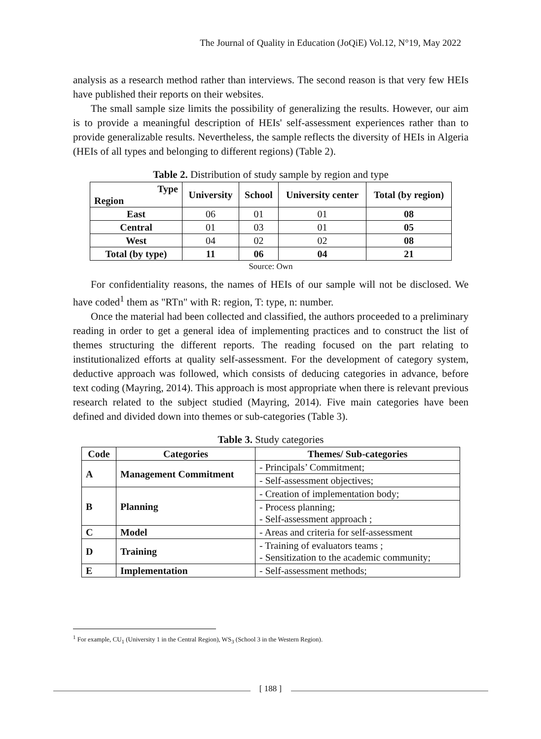The Journal of Quality in Education (JoQiE) Vol.12, N°19, May 2022
analysis as a research method rather than interviews. The second reason is that very few HEIs have published their reports on their websites.
The small sample size limits the possibility of generalizing the results. However, our aim is to provide a meaningful description of HEIs' self-assessment experiences rather than to provide generalizable results. Nevertheless, the sample reflects the diversity of HEIs in Algeria (HEIs of all types and belonging to different regions) (Table 2).
Table 2. Distribution of study sample by region and type
| Type Region | University | School | University center | Total (by region) |
| --- | --- | --- | --- | --- |
| East | 06 | 01 | 01 | 08 |
| Central | 01 | 03 | 01 | 05 |
| West | 04 | 02 | 02 | 08 |
| Total (by type) | 11 | 06 | 04 | 21 |
Source: Own
For confidentiality reasons, the names of HEIs of our sample will not be disclosed. We have coded<sup>1</sup> them as "RTn" with R: region, T: type, n: number.
Once the material had been collected and classified, the authors proceeded to a preliminary reading in order to get a general idea of implementing practices and to construct the list of themes structuring the different reports. The reading focused on the part relating to institutionalized efforts at quality self-assessment. For the development of category system, deductive approach was followed, which consists of deducing categories in advance, before text coding (Mayring, 2014). This approach is most appropriate when there is relevant previous research related to the subject studied (Mayring, 2014). Five main categories have been defined and divided down into themes or sub-categories (Table 3).
Table 3. Study categories
| Code | Categories | Themes/ Sub-categories |
| --- | --- | --- |
| A | Management Commitment | - Principals’ Commitment; |
| | | - Self-assessment objectives; |
| B | Planning | - Creation of implementation body; |
| | | - Process planning; - Self-assessment approach ; |
| C | Model | - Areas and criteria for self-assessment |
| D | Training | - Training of evaluators teams ; - Sensitization to the academic community; |
| E | Implementation | - Self-assessment methods; |
<sup>1</sup> For example, CU<sub>1</sub> (University 1 in the Central Region), WS<sub>3</sub> (School 3 in the Western Region).
[ 188 ]